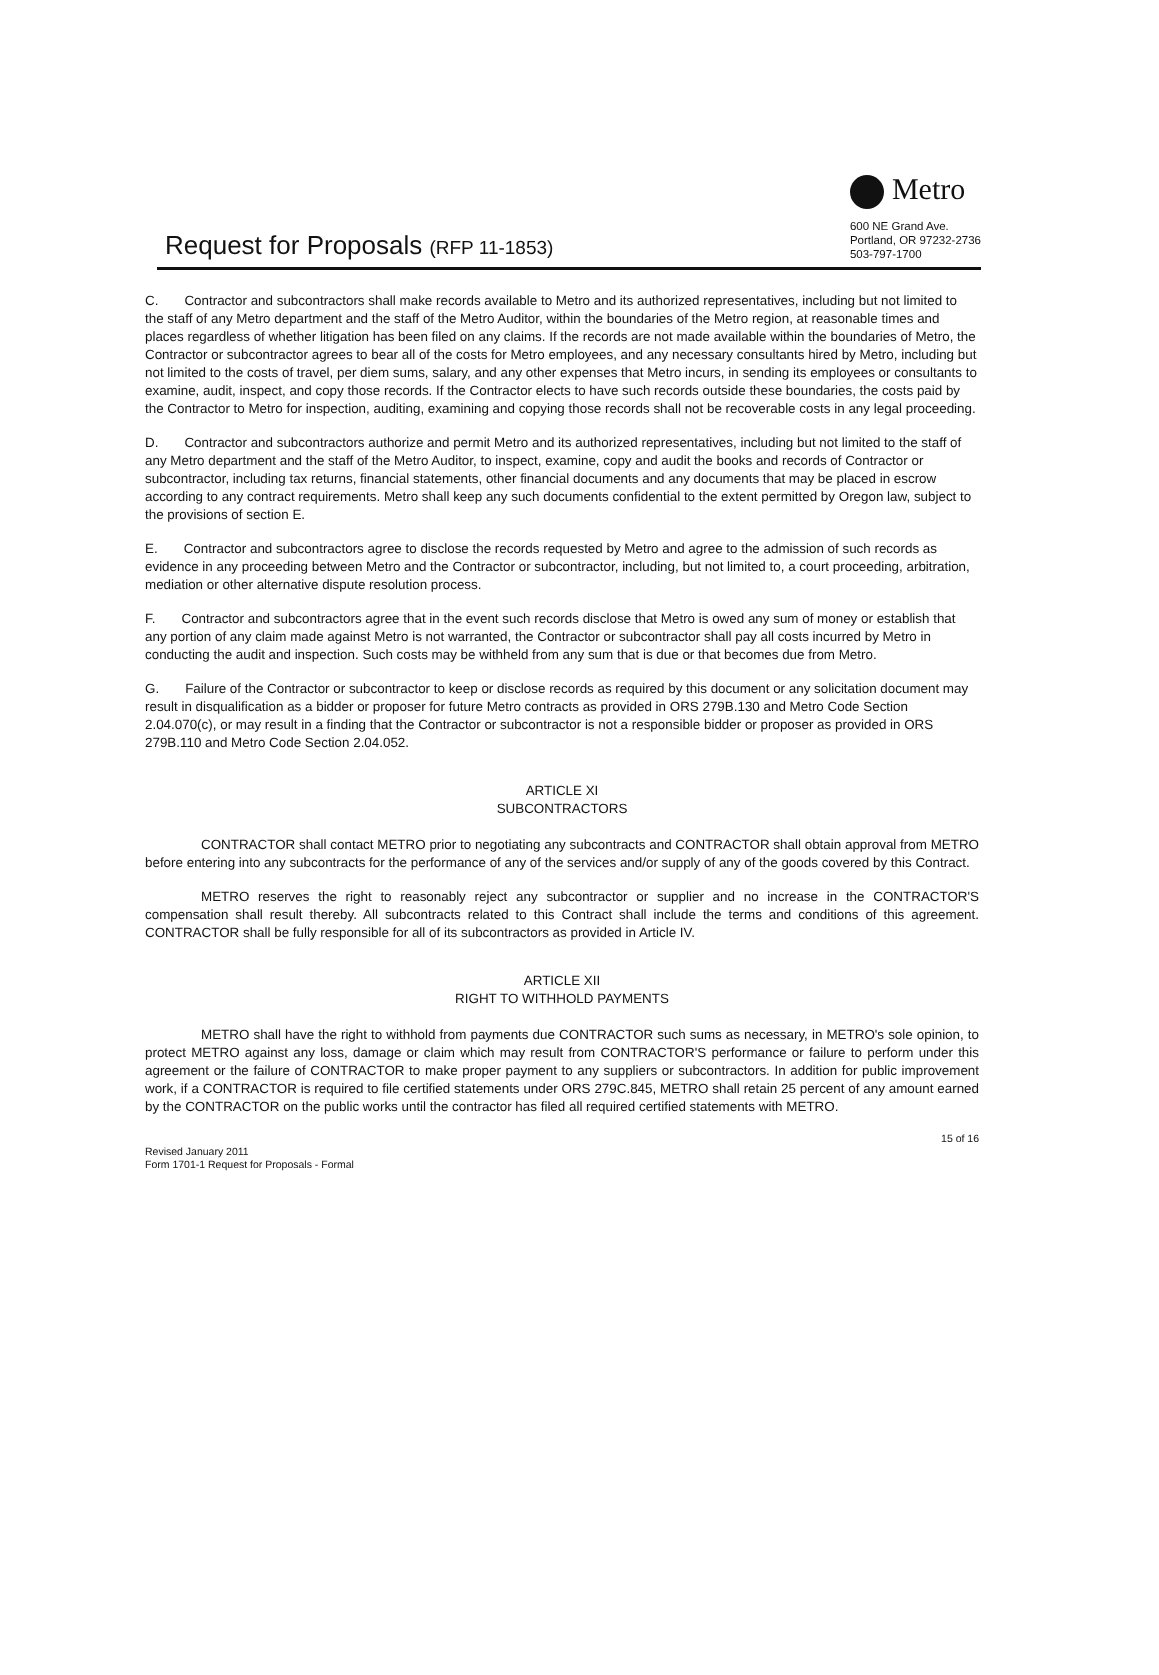Request for Proposals (RFP 11-1853)
Metro
600 NE Grand Ave.
Portland, OR 97232-2736
503-797-1700
C. Contractor and subcontractors shall make records available to Metro and its authorized representatives, including but not limited to the staff of any Metro department and the staff of the Metro Auditor, within the boundaries of the Metro region, at reasonable times and places regardless of whether litigation has been filed on any claims. If the records are not made available within the boundaries of Metro, the Contractor or subcontractor agrees to bear all of the costs for Metro employees, and any necessary consultants hired by Metro, including but not limited to the costs of travel, per diem sums, salary, and any other expenses that Metro incurs, in sending its employees or consultants to examine, audit, inspect, and copy those records. If the Contractor elects to have such records outside these boundaries, the costs paid by the Contractor to Metro for inspection, auditing, examining and copying those records shall not be recoverable costs in any legal proceeding.
D. Contractor and subcontractors authorize and permit Metro and its authorized representatives, including but not limited to the staff of any Metro department and the staff of the Metro Auditor, to inspect, examine, copy and audit the books and records of Contractor or subcontractor, including tax returns, financial statements, other financial documents and any documents that may be placed in escrow according to any contract requirements. Metro shall keep any such documents confidential to the extent permitted by Oregon law, subject to the provisions of section E.
E. Contractor and subcontractors agree to disclose the records requested by Metro and agree to the admission of such records as evidence in any proceeding between Metro and the Contractor or subcontractor, including, but not limited to, a court proceeding, arbitration, mediation or other alternative dispute resolution process.
F. Contractor and subcontractors agree that in the event such records disclose that Metro is owed any sum of money or establish that any portion of any claim made against Metro is not warranted, the Contractor or subcontractor shall pay all costs incurred by Metro in conducting the audit and inspection. Such costs may be withheld from any sum that is due or that becomes due from Metro.
G. Failure of the Contractor or subcontractor to keep or disclose records as required by this document or any solicitation document may result in disqualification as a bidder or proposer for future Metro contracts as provided in ORS 279B.130 and Metro Code Section 2.04.070(c), or may result in a finding that the Contractor or subcontractor is not a responsible bidder or proposer as provided in ORS 279B.110 and Metro Code Section 2.04.052.
ARTICLE XI
SUBCONTRACTORS
CONTRACTOR shall contact METRO prior to negotiating any subcontracts and CONTRACTOR shall obtain approval from METRO before entering into any subcontracts for the performance of any of the services and/or supply of any of the goods covered by this Contract.
METRO reserves the right to reasonably reject any subcontractor or supplier and no increase in the CONTRACTOR'S compensation shall result thereby. All subcontracts related to this Contract shall include the terms and conditions of this agreement. CONTRACTOR shall be fully responsible for all of its subcontractors as provided in Article IV.
ARTICLE XII
RIGHT TO WITHHOLD PAYMENTS
METRO shall have the right to withhold from payments due CONTRACTOR such sums as necessary, in METRO's sole opinion, to protect METRO against any loss, damage or claim which may result from CONTRACTOR'S performance or failure to perform under this agreement or the failure of CONTRACTOR to make proper payment to any suppliers or subcontractors. In addition for public improvement work, if a CONTRACTOR is required to file certified statements under ORS 279C.845, METRO shall retain 25 percent of any amount earned by the CONTRACTOR on the public works until the contractor has filed all required certified statements with METRO.
Revised January 2011
Form 1701-1 Request for Proposals - Formal
15 of 16